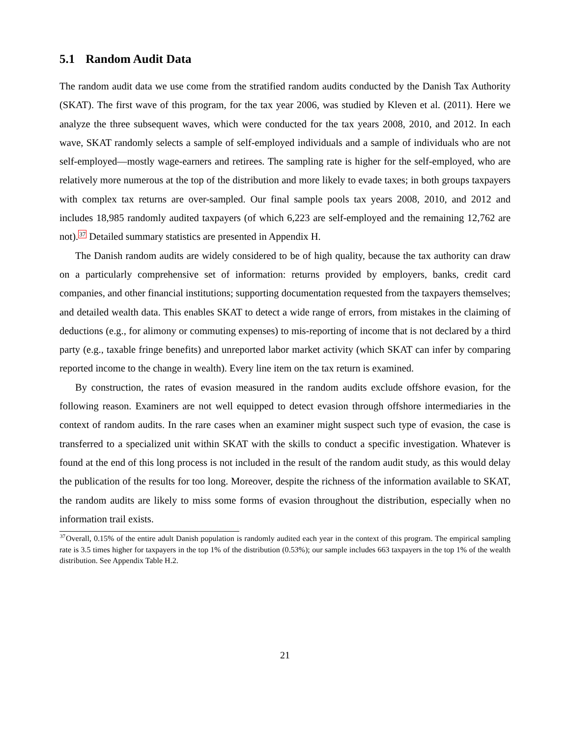5.1 Random Audit Data
The random audit data we use come from the stratified random audits conducted by the Danish Tax Authority (SKAT). The first wave of this program, for the tax year 2006, was studied by Kleven et al. (2011). Here we analyze the three subsequent waves, which were conducted for the tax years 2008, 2010, and 2012. In each wave, SKAT randomly selects a sample of self-employed individuals and a sample of individuals who are not self-employed—mostly wage-earners and retirees. The sampling rate is higher for the self-employed, who are relatively more numerous at the top of the distribution and more likely to evade taxes; in both groups taxpayers with complex tax returns are over-sampled. Our final sample pools tax years 2008, 2010, and 2012 and includes 18,985 randomly audited taxpayers (of which 6,223 are self-employed and the remaining 12,762 are not).<sup>37</sup> Detailed summary statistics are presented in Appendix H.
The Danish random audits are widely considered to be of high quality, because the tax authority can draw on a particularly comprehensive set of information: returns provided by employers, banks, credit card companies, and other financial institutions; supporting documentation requested from the taxpayers themselves; and detailed wealth data. This enables SKAT to detect a wide range of errors, from mistakes in the claiming of deductions (e.g., for alimony or commuting expenses) to mis-reporting of income that is not declared by a third party (e.g., taxable fringe benefits) and unreported labor market activity (which SKAT can infer by comparing reported income to the change in wealth). Every line item on the tax return is examined.
By construction, the rates of evasion measured in the random audits exclude offshore evasion, for the following reason. Examiners are not well equipped to detect evasion through offshore intermediaries in the context of random audits. In the rare cases when an examiner might suspect such type of evasion, the case is transferred to a specialized unit within SKAT with the skills to conduct a specific investigation. Whatever is found at the end of this long process is not included in the result of the random audit study, as this would delay the publication of the results for too long. Moreover, despite the richness of the information available to SKAT, the random audits are likely to miss some forms of evasion throughout the distribution, especially when no information trail exists.
<sup>37</sup> Overall, 0.15% of the entire adult Danish population is randomly audited each year in the context of this program. The empirical sampling rate is 3.5 times higher for taxpayers in the top 1% of the distribution (0.53%); our sample includes 663 taxpayers in the top 1% of the wealth distribution. See Appendix Table H.2.
21